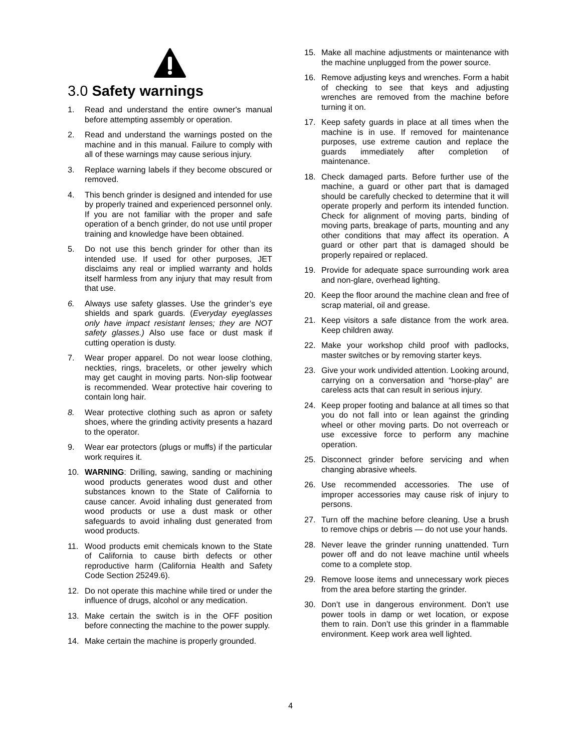3.0 Safety warnings
1. Read and understand the entire owner's manual before attempting assembly or operation.
2. Read and understand the warnings posted on the machine and in this manual. Failure to comply with all of these warnings may cause serious injury.
3. Replace warning labels if they become obscured or removed.
4. This bench grinder is designed and intended for use by properly trained and experienced personnel only. If you are not familiar with the proper and safe operation of a bench grinder, do not use until proper training and knowledge have been obtained.
5. Do not use this bench grinder for other than its intended use. If used for other purposes, JET disclaims any real or implied warranty and holds itself harmless from any injury that may result from that use.
6. Always use safety glasses. Use the grinder’s eye shields and spark guards. (Everyday eyeglasses only have impact resistant lenses; they are NOT safety glasses.) Also use face or dust mask if cutting operation is dusty.
7. Wear proper apparel. Do not wear loose clothing, neckties, rings, bracelets, or other jewelry which may get caught in moving parts. Non-slip footwear is recommended. Wear protective hair covering to contain long hair.
8. Wear protective clothing such as apron or safety shoes, where the grinding activity presents a hazard to the operator.
9. Wear ear protectors (plugs or muffs) if the particular work requires it.
10. WARNING: Drilling, sawing, sanding or machining wood products generates wood dust and other substances known to the State of California to cause cancer. Avoid inhaling dust generated from wood products or use a dust mask or other safeguards to avoid inhaling dust generated from wood products.
11. Wood products emit chemicals known to the State of California to cause birth defects or other reproductive harm (California Health and Safety Code Section 25249.6).
12. Do not operate this machine while tired or under the influence of drugs, alcohol or any medication.
13. Make certain the switch is in the OFF position before connecting the machine to the power supply.
14. Make certain the machine is properly grounded.
15. Make all machine adjustments or maintenance with the machine unplugged from the power source.
16. Remove adjusting keys and wrenches. Form a habit of checking to see that keys and adjusting wrenches are removed from the machine before turning it on.
17. Keep safety guards in place at all times when the machine is in use. If removed for maintenance purposes, use extreme caution and replace the guards immediately after completion of maintenance.
18. Check damaged parts. Before further use of the machine, a guard or other part that is damaged should be carefully checked to determine that it will operate properly and perform its intended function. Check for alignment of moving parts, binding of moving parts, breakage of parts, mounting and any other conditions that may affect its operation. A guard or other part that is damaged should be properly repaired or replaced.
19. Provide for adequate space surrounding work area and non-glare, overhead lighting.
20. Keep the floor around the machine clean and free of scrap material, oil and grease.
21. Keep visitors a safe distance from the work area. Keep children away.
22. Make your workshop child proof with padlocks, master switches or by removing starter keys.
23. Give your work undivided attention. Looking around, carrying on a conversation and “horse-play” are careless acts that can result in serious injury.
24. Keep proper footing and balance at all times so that you do not fall into or lean against the grinding wheel or other moving parts. Do not overreach or use excessive force to perform any machine operation.
25. Disconnect grinder before servicing and when changing abrasive wheels.
26. Use recommended accessories. The use of improper accessories may cause risk of injury to persons.
27. Turn off the machine before cleaning. Use a brush to remove chips or debris — do not use your hands.
28. Never leave the grinder running unattended. Turn power off and do not leave machine until wheels come to a complete stop.
29. Remove loose items and unnecessary work pieces from the area before starting the grinder.
30. Don’t use in dangerous environment. Don’t use power tools in damp or wet location, or expose them to rain. Don’t use this grinder in a flammable environment. Keep work area well lighted.
4